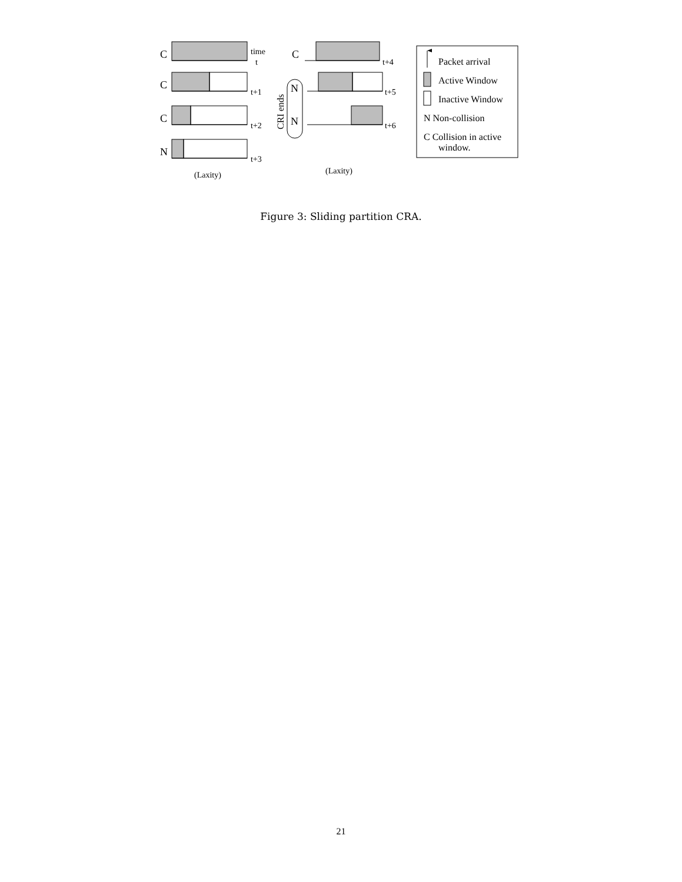C
C
C
N
C
N
N
time
t
t+1
t+2
t+3
t+4
t+5
t+6
(Laxity)
(Laxity)
CRI ends
Packet arrival
Active Window
Inactive Window
N Non-collision
C Collision in active
window.
Figure 3: Sliding partition CRA.
21